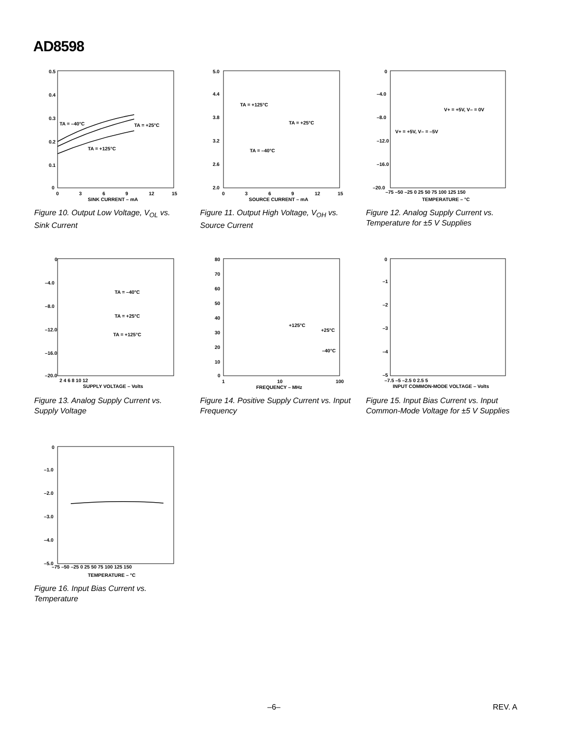AD8598
0.5
0.4
0.3
0.2
0.1
0
0
3
6
9
12
15
SINK CURRENT – mA
TA = –40°C
TA = +25°C
TA = +125°C
Figure 10. Output Low Voltage, V<sub>OL</sub> vs. Sink Current
5.0
4.4
3.8
3.2
2.6
2.0
0
3
6
9
12
15
SOURCE CURRENT – mA
TA = +125°C
TA = +25°C
TA = –40°C
Figure 11. Output High Voltage, V<sub>OH</sub> vs. Source Current
0
–4.0
–8.0
–12.0
–16.0
–20.0
–75 –50 –25 0 25 50 75 100 125 150
TEMPERATURE – °C
V+ = +5V, V– = 0V
V+ = +5V, V– = –5V
Figure 12. Analog Supply Current vs. Temperature for ±5 V Supplies
0
–4.0
–8.0
–12.0
–16.0
–20.0
2 4 6 8 10 12
SUPPLY VOLTAGE – Volts
TA = –40°C
TA = +25°C
TA = +125°C
Figure 13. Analog Supply Current vs. Supply Voltage
80
70
60
50
40
30
20
10
0
1
10
100
FREQUENCY – MHz
+125°C
+25°C
–40°C
Figure 14. Positive Supply Current vs. Input Frequency
0
–1
–2
–3
–4
–5
–7.5 –5 –2.5 0 2.5 5
INPUT COMMON-MODE VOLTAGE – Volts
Figure 15. Input Bias Current vs. Input Common-Mode Voltage for ±5 V Supplies
0
–1.0
–2.0
–3.0
–4.0
–5.0
–75 –50 –25 0 25 50 75 100 125 150
TEMPERATURE – °C
Figure 16. Input Bias Current vs. Temperature
–6– REV. A